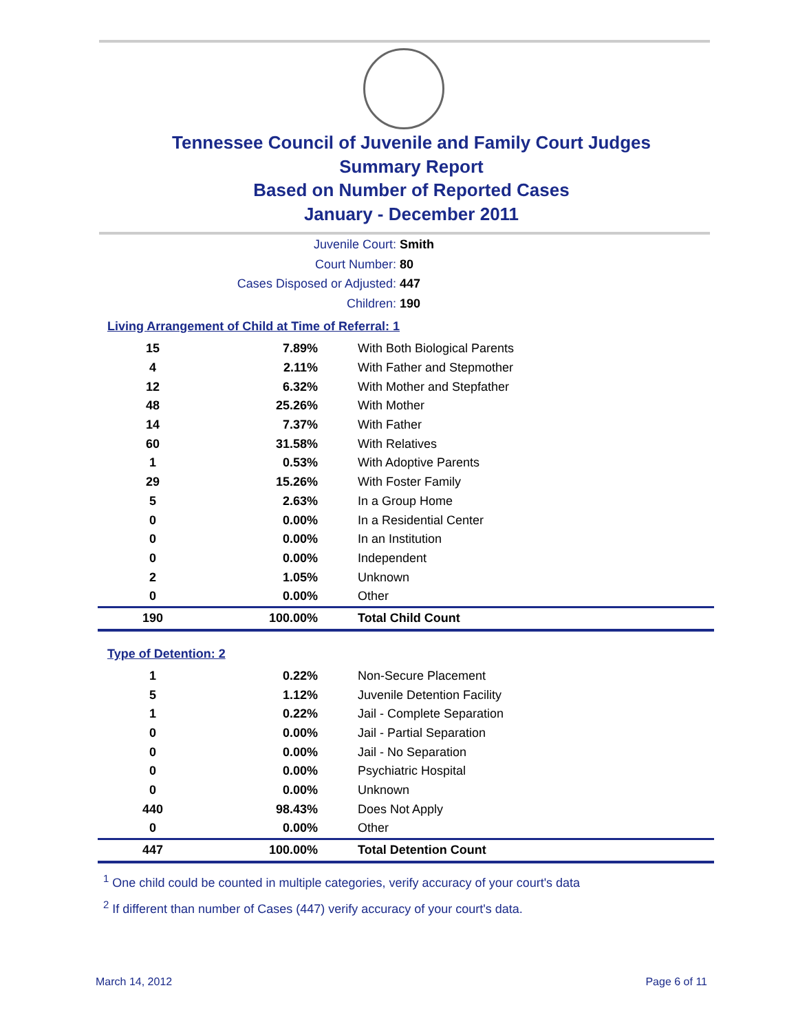Tennessee Council of Juvenile and Family Court Judges
Summary Report
Based on Number of Reported Cases
January - December 2011
Juvenile Court: Smith
Court Number: 80
Cases Disposed or Adjusted: 447
Children: 190
Living Arrangement of Child at Time of Referral: 1
| 15 | 7.89% | With Both Biological Parents |
| 4 | 2.11% | With Father and Stepmother |
| 12 | 6.32% | With Mother and Stepfather |
| 48 | 25.26% | With Mother |
| 14 | 7.37% | With Father |
| 60 | 31.58% | With Relatives |
| 1 | 0.53% | With Adoptive Parents |
| 29 | 15.26% | With Foster Family |
| 5 | 2.63% | In a Group Home |
| 0 | 0.00% | In a Residential Center |
| 0 | 0.00% | In an Institution |
| 0 | 0.00% | Independent |
| 2 | 1.05% | Unknown |
| 0 | 0.00% | Other |
| 190 | 100.00% | Total Child Count |
Type of Detention: 2
| 1 | 0.22% | Non-Secure Placement |
| 5 | 1.12% | Juvenile Detention Facility |
| 1 | 0.22% | Jail - Complete Separation |
| 0 | 0.00% | Jail - Partial Separation |
| 0 | 0.00% | Jail - No Separation |
| 0 | 0.00% | Psychiatric Hospital |
| 0 | 0.00% | Unknown |
| 440 | 98.43% | Does Not Apply |
| 0 | 0.00% | Other |
| 447 | 100.00% | Total Detention Count |
<sup>1</sup> One child could be counted in multiple categories, verify accuracy of your court's data
<sup>2</sup> If different than number of Cases (447) verify accuracy of your court's data.
March 14, 2012 Page 6 of 11